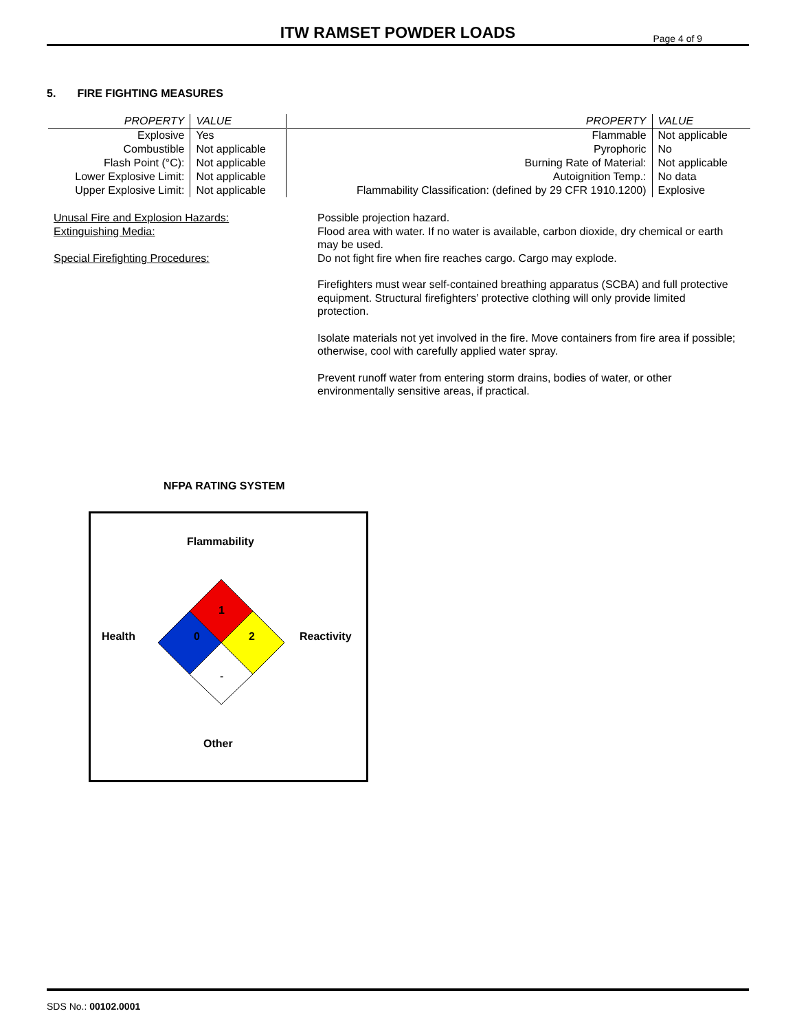ITW RAMSET POWDER LOADS
Page 4 of 9
5. FIRE FIGHTING MEASURES
| PROPERTY | VALUE |
| Explosive | Yes |
| Combustible | Not applicable |
| Flash Point (°C): | Not applicable |
| Lower Explosive Limit: | Not applicable |
| Upper Explosive Limit: | Not applicable |
| PROPERTY | VALUE |
| Flammable | Not applicable |
| Pyrophoric | No |
| Burning Rate of Material: | Not applicable |
| Autoignition Temp.: | No data |
| Flammability Classification: (defined by 29 CFR 1910.1200) | Explosive |
Unusal Fire and Explosion Hazards:
Extinguishing Media:
Special Firefighting Procedures:
Possible projection hazard.
Flood area with water. If no water is available, carbon dioxide, dry chemical or earth may be used.
Do not fight fire when fire reaches cargo. Cargo may explode.
Firefighters must wear self-contained breathing apparatus (SCBA) and full protective equipment. Structural firefighters’ protective clothing will only provide limited protection.
Isolate materials not yet involved in the fire. Move containers from fire area if possible; otherwise, cool with carefully applied water spray.
Prevent runoff water from entering storm drains, bodies of water, or other environmentally sensitive areas, if practical.
NFPA RATING SYSTEM
Flammability
1
Health 0 2 Reactivity
-
Other
SDS No.: 00102.0001